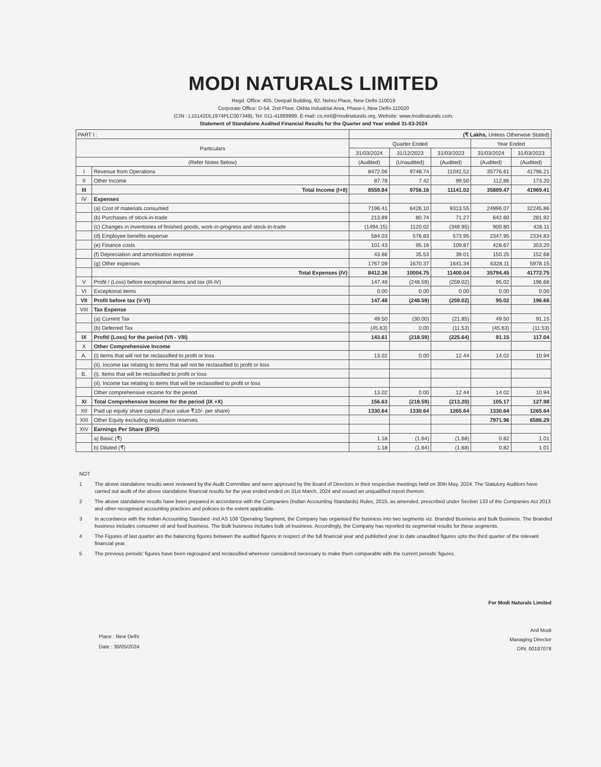MODI NATURALS LIMITED
Regd. Office: 405, Deepali Building, 92, Nehru Place, New Delhi-110019
Corporate Office: D-54, 2nd Floor, Okhla Induatrial Area, Phase-I, New Delhi-110020
(CIN : L15142DL1974PLC007349), Tel: 011-41889999, E-mail: cs.mnl@modinaturals.org, Website: www.modinaturals.com,
Statement of Standalone Audited Financial Results for the Quarter and Year ended 31-03-2024
| PART I : | | (₹ Lakhs, Unless Otherwise Stated) | | | | |
| Particulars | | Quarter Ended | | | Year Ended | |
| | | 31/03/2024 | 31/12/2023 | 31/03/2023 | 31/03/2024 | 31/03/2023 |
| (Refer Notes Below) | | (Audited) | (Unaudited) | (Audited) | (Audited) | (Audited) |
| I | Revenue from Operations | 8472.06 | 9748.74 | 11041.52 | 35776.61 | 41796.21 |
| II | Other Income | 87.78 | 7.42 | 99.50 | 112.86 | 173.20 |
| III | Total Income (I+II) | 8559.84 | 9756.16 | 11141.02 | 35889.47 | 41969.41 |
| IV | Expenses | | | | | |
| | (a) Cost of materials consumed | 7196.41 | 6426.10 | 9313.55 | 24996.07 | 32245.86 |
| | (b) Purchases of stock-in-trade | 213.89 | 80.74 | 71.27 | 642.60 | 281.92 |
| | (c) Changes in inventories of finished goods, work-in-progress and stock-in-trade | (1494.15) | 1120.02 | (348.95) | 900.80 | 426.11 |
| | (d) Employee benefits expense | 584.03 | 576.83 | 573.95 | 2347.95 | 2334.83 |
| | (e) Finance costs | 101.43 | 95.16 | 109.87 | 428.67 | 353.20 |
| | (f) Depreciation and amortisation expense | 43.66 | 35.53 | 39.01 | 150.25 | 152.68 |
| | (g) Other expenses | 1767.09 | 1670.37 | 1641.34 | 6328.11 | 5978.15 |
| | Total Expenses (IV) | 8412.36 | 10004.75 | 11400.04 | 35794.45 | 41772.75 |
| V | Profit / (Loss) before exceptional items and tax (III-IV) | 147.48 | (248.59) | (259.02) | 95.02 | 196.66 |
| VI | Exceptional items | 0.00 | 0.00 | 0.00 | 0.00 | 0.00 |
| VII | Profit before tax (V-VI) | 147.48 | (248.59) | (259.02) | 95.02 | 196.66 |
| VIII | Tax Expense | | | | | |
| | (a) Current Tax | 49.50 | (30.00) | (21.85) | 49.50 | 91.15 |
| | (b) Deferred Tax | (45.63) | 0.00 | (11.53) | (45.63) | (11.53) |
| IX | Profit/ (Loss) for the period (VII - VIII) | 143.61 | (218.59) | (225.64) | 91.15 | 117.04 |
| X | Other Comprehensive Income | | | | | |
| A. | (i) Items that will not be reclassified to profit or loss | 13.02 | 0.00 | 12.44 | 14.02 | 10.94 |
| | (ii). Income tax relating to items that will not be reclassified to profit or loss | | | | | |
| B. | (i). Items that will be reclassified to profit or loss | | | | | |
| | (ii). Income tax relating to items that will be reclassified to profit or loss | | | | | |
| | Other comprehensive income for the period | 13.02 | 0.00 | 12.44 | 14.02 | 10.94 |
| XI | Total Comprehensive Income for the period (IX +X) | 156.63 | (218.59) | (213.20) | 105.17 | 127.98 |
| XII | Paid up equity share capital (Face value ₹10/- per share) | 1330.64 | 1330.64 | 1265.64 | 1330.64 | 1265.64 |
| XIII | Other Equity excluding revaluation reserves | | | | 7971.96 | 6586.29 |
| XIV | Earnings Per Share (EPS) | | | | | |
| | a) Basic (₹) | 1.18 | (1.64) | (1.68) | 0.82 | 1.01 |
| | b) Diluted (₹) | 1.18 | (1.64) | (1.68) | 0.82 | 1.01 |
NOT
1 The above standalone results were reviewed by the Audit Committee and were approved by the Board of Directors in their respective meetings held on 30th May, 2024. The Statutory Auditors have carried out audit of the above standalone financial results for the year ended ended on 31st March, 2024 and issued an unqualified report thereon.
2 The above standalone results have been prepared in accordance with the Companies (Indian Accounting Standards) Rules, 2015, as amended, prescribed under Section 133 of the Companies Act 2013 and other recognised accounting practices and policies to the extent applicable.
3 In accordance with the Indian Accounting Standard -Ind AS 108 'Operating Segment, the Company has organised the business into two segments viz. Branded Business and Bulk Business. The Branded business includes consumer oil and food business. The Bulk business includes bulk oil business. Accordingly, the Company has reported its segmental results for these segments.
4 The Figures of last quarter are the balancing figures between the audited figures in respect of the full financial year and published year to date unaudited figures upto the third quarter of the relevant financial year.
5 The previous periods' figures have been regrouped and reclassified wherever considered necessary to make them comparable with the current periods' figures.
Place : New Delhi
Date : 30/05/2024
For Modi Naturals Limited
Anil Modi
Managing Director
DIN: 00187078